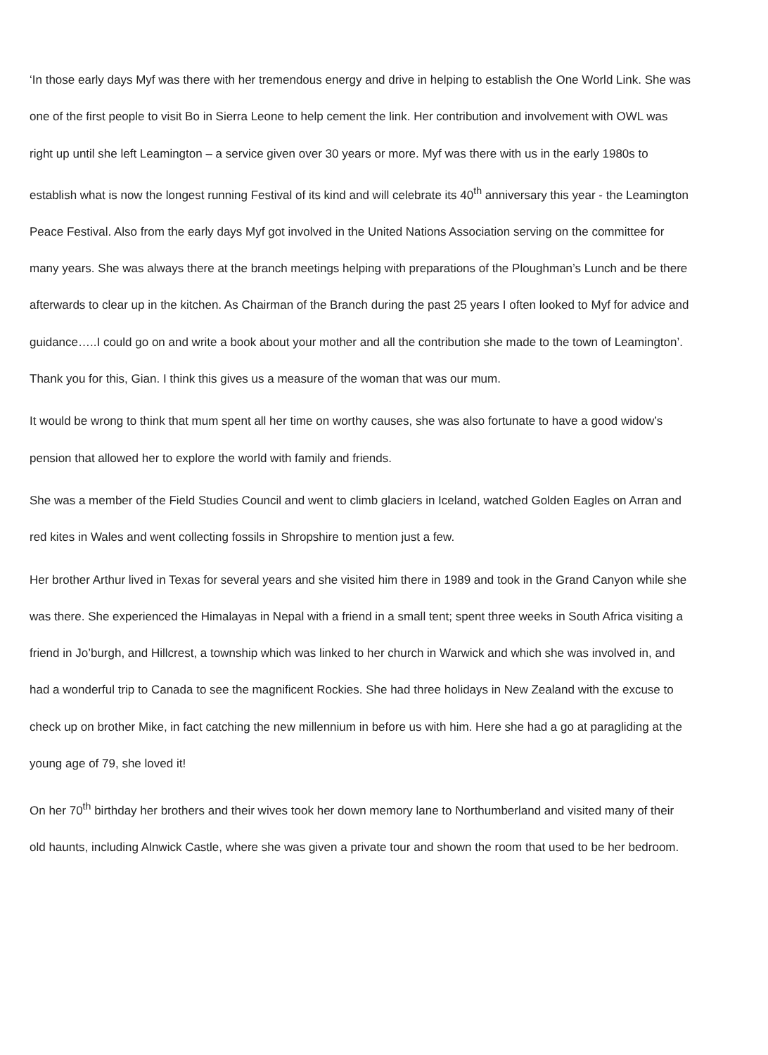‘In those early days Myf was there with her tremendous energy and drive in helping to establish the One World Link. She was one of the first people to visit Bo in Sierra Leone to help cement the link. Her contribution and involvement with OWL was right up until she left Leamington – a service given over 30 years or more. Myf was there with us in the early 1980s to establish what is now the longest running Festival of its kind and will celebrate its 40<sup>th</sup> anniversary this year - the Leamington Peace Festival. Also from the early days Myf got involved in the United Nations Association serving on the committee for many years. She was always there at the branch meetings helping with preparations of the Ploughman’s Lunch and be there afterwards to clear up in the kitchen. As Chairman of the Branch during the past 25 years I often looked to Myf for advice and guidance…..I could go on and write a book about your mother and all the contribution she made to the town of Leamington’. Thank you for this, Gian. I think this gives us a measure of the woman that was our mum.
It would be wrong to think that mum spent all her time on worthy causes, she was also fortunate to have a good widow’s pension that allowed her to explore the world with family and friends.
She was a member of the Field Studies Council and went to climb glaciers in Iceland, watched Golden Eagles on Arran and red kites in Wales and went collecting fossils in Shropshire to mention just a few.
Her brother Arthur lived in Texas for several years and she visited him there in 1989 and took in the Grand Canyon while she was there. She experienced the Himalayas in Nepal with a friend in a small tent; spent three weeks in South Africa visiting a friend in Jo’burgh, and Hillcrest, a township which was linked to her church in Warwick and which she was involved in, and had a wonderful trip to Canada to see the magnificent Rockies. She had three holidays in New Zealand with the excuse to check up on brother Mike, in fact catching the new millennium in before us with him. Here she had a go at paragliding at the young age of 79, she loved it!
On her 70<sup>th</sup> birthday her brothers and their wives took her down memory lane to Northumberland and visited many of their old haunts, including Alnwick Castle, where she was given a private tour and shown the room that used to be her bedroom.